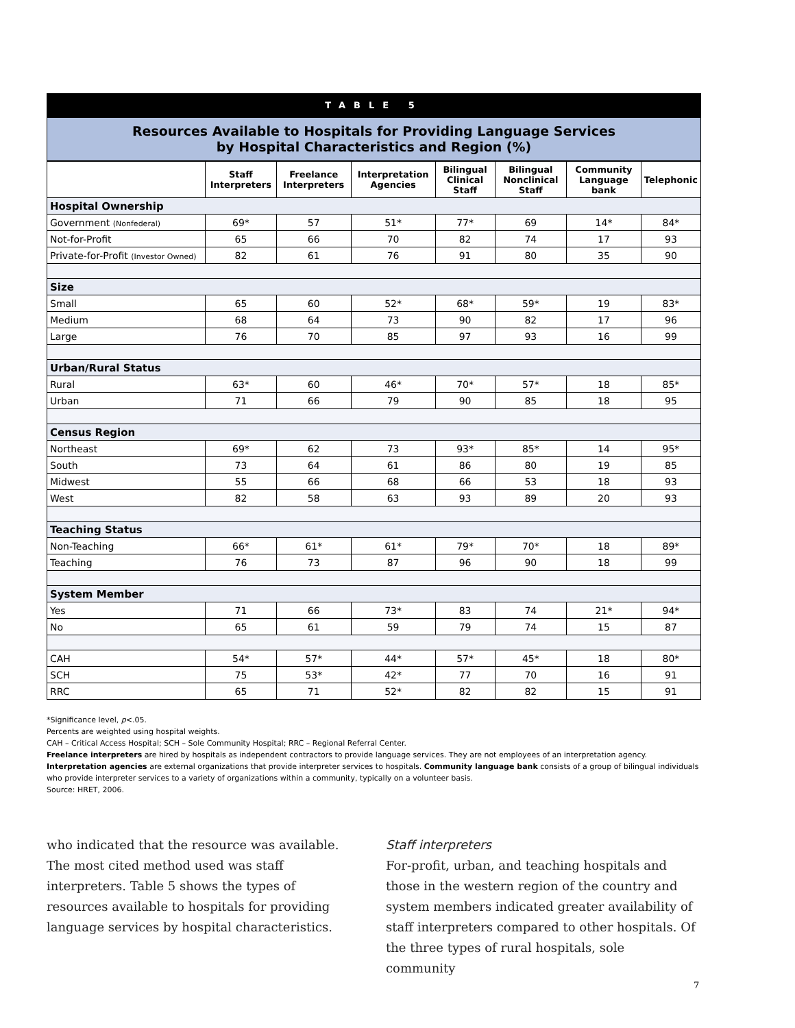TABLE 5
Resources Available to Hospitals for Providing Language Services
by Hospital Characteristics and Region (%)
| | Staff Interpreters | Freelance Interpreters | Interpretation Agencies | Bilingual Clinical Staff | Bilingual Nonclinical Staff | Community Language bank | Telephonic |
| --- | --- | --- | --- | --- | --- | --- | --- |
| Hospital Ownership | | | | | | | |
| Government (Nonfederal) | 69* | 57 | 51* | 77* | 69 | 14* | 84* |
| Not-for-Profit | 65 | 66 | 70 | 82 | 74 | 17 | 93 |
| Private-for-Profit (Investor Owned) | 82 | 61 | 76 | 91 | 80 | 35 | 90 |
| Size | | | | | | | |
| Small | 65 | 60 | 52* | 68* | 59* | 19 | 83* |
| Medium | 68 | 64 | 73 | 90 | 82 | 17 | 96 |
| Large | 76 | 70 | 85 | 97 | 93 | 16 | 99 |
| Urban/Rural Status | | | | | | | |
| Rural | 63* | 60 | 46* | 70* | 57* | 18 | 85* |
| Urban | 71 | 66 | 79 | 90 | 85 | 18 | 95 |
| Census Region | | | | | | | |
| Northeast | 69* | 62 | 73 | 93* | 85* | 14 | 95* |
| South | 73 | 64 | 61 | 86 | 80 | 19 | 85 |
| Midwest | 55 | 66 | 68 | 66 | 53 | 18 | 93 |
| West | 82 | 58 | 63 | 93 | 89 | 20 | 93 |
| Teaching Status | | | | | | | |
| Non-Teaching | 66* | 61* | 61* | 79* | 70* | 18 | 89* |
| Teaching | 76 | 73 | 87 | 96 | 90 | 18 | 99 |
| System Member | | | | | | | |
| Yes | 71 | 66 | 73* | 83 | 74 | 21* | 94* |
| No | 65 | 61 | 59 | 79 | 74 | 15 | 87 |
| CAH | 54* | 57* | 44* | 57* | 45* | 18 | 80* |
| SCH | 75 | 53* | 42* | 77 | 70 | 16 | 91 |
| RRC | 65 | 71 | 52* | 82 | 82 | 15 | 91 |
*Significance level, p<.05.
Percents are weighted using hospital weights.
CAH – Critical Access Hospital; SCH – Sole Community Hospital; RRC – Regional Referral Center.
Freelance interpreters are hired by hospitals as independent contractors to provide language services. They are not employees of an interpretation agency. Interpretation agencies are external organizations that provide interpreter services to hospitals. Community language bank consists of a group of bilingual individuals who provide interpreter services to a variety of organizations within a community, typically on a volunteer basis.
Source: HRET, 2006.
who indicated that the resource was available. The most cited method used was staff interpreters. Table 5 shows the types of resources available to hospitals for providing language services by hospital characteristics.
Staff interpreters
For-profit, urban, and teaching hospitals and those in the western region of the country and system members indicated greater availability of staff interpreters compared to other hospitals. Of the three types of rural hospitals, sole community
7